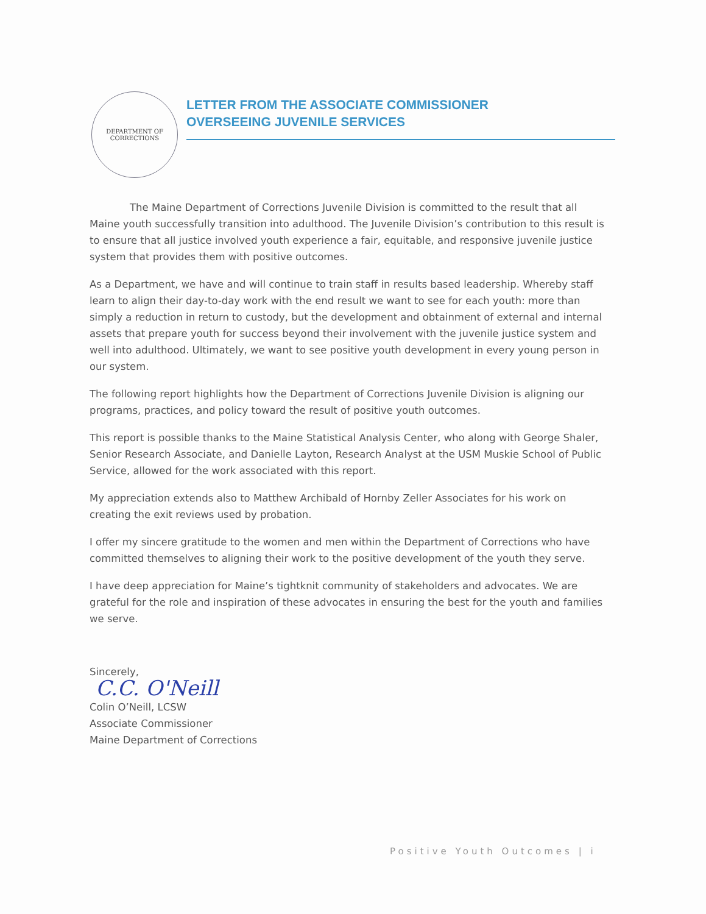DEPARTMENT OF
CORRECTIONS
LETTER FROM THE ASSOCIATE COMMISSIONER
OVERSEEING JUVENILE SERVICES
The Maine Department of Corrections Juvenile Division is committed to the result that all Maine youth successfully transition into adulthood. The Juvenile Division’s contribution to this result is to ensure that all justice involved youth experience a fair, equitable, and responsive juvenile justice system that provides them with positive outcomes.
As a Department, we have and will continue to train staff in results based leadership. Whereby staff learn to align their day-to-day work with the end result we want to see for each youth: more than simply a reduction in return to custody, but the development and obtainment of external and internal assets that prepare youth for success beyond their involvement with the juvenile justice system and well into adulthood. Ultimately, we want to see positive youth development in every young person in our system.
The following report highlights how the Department of Corrections Juvenile Division is aligning our programs, practices, and policy toward the result of positive youth outcomes.
This report is possible thanks to the Maine Statistical Analysis Center, who along with George Shaler, Senior Research Associate, and Danielle Layton, Research Analyst at the USM Muskie School of Public Service, allowed for the work associated with this report.
My appreciation extends also to Matthew Archibald of Hornby Zeller Associates for his work on creating the exit reviews used by probation.
I offer my sincere gratitude to the women and men within the Department of Corrections who have committed themselves to aligning their work to the positive development of the youth they serve.
I have deep appreciation for Maine’s tightknit community of stakeholders and advocates. We are grateful for the role and inspiration of these advocates in ensuring the best for the youth and families we serve.
Sincerely,
C.C. O'Neill
Colin O’Neill, LCSW
Associate Commissioner
Maine Department of Corrections
Positive Youth Outcomes | i